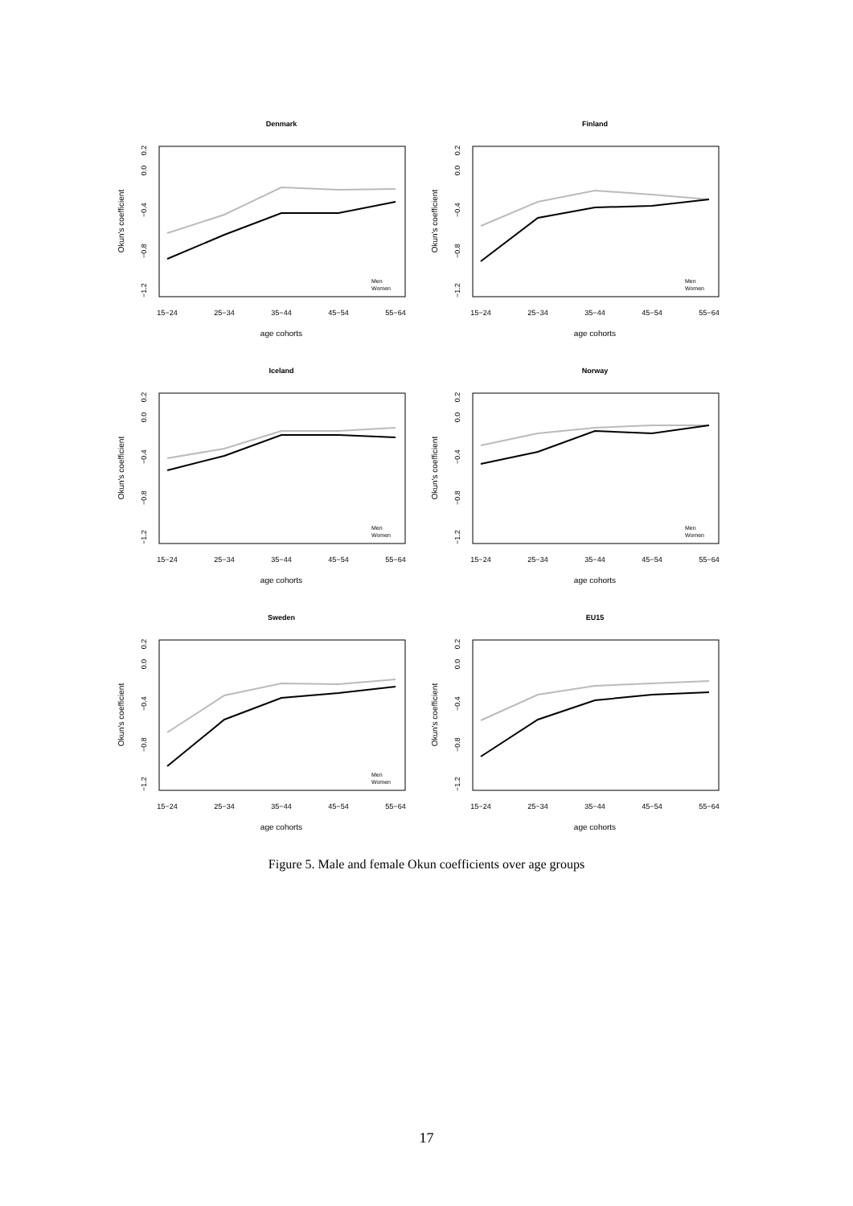Denmark
age cohorts
15−24
25−34
35−44
45−54
55−64
Okun's coefficient
0.2
0.0
−0.4
−0.8
−1.2
Men
Women
Finland
age cohorts
15−24
25−34
35−44
45−54
55−64
Okun's coefficient
0.2
0.0
−0.4
−0.8
−1.2
Men
Women
Iceland
age cohorts
15−24
25−34
35−44
45−54
55−64
Okun's coefficient
0.2
0.0
−0.4
−0.8
−1.2
Men
Women
Norway
age cohorts
15−24
25−34
35−44
45−54
55−64
Okun's coefficient
0.2
0.0
−0.4
−0.8
−1.2
Men
Women
Sweden
age cohorts
15−24
25−34
35−44
45−54
55−64
Okun's coefficient
0.2
0.0
−0.4
−0.8
−1.2
Men
Women
EU15
age cohorts
15−24
25−34
35−44
45−54
55−64
Okun's coefficient
0.2
0.0
−0.4
−0.8
−1.2
Figure 5. Male and female Okun coefficients over age groups
17